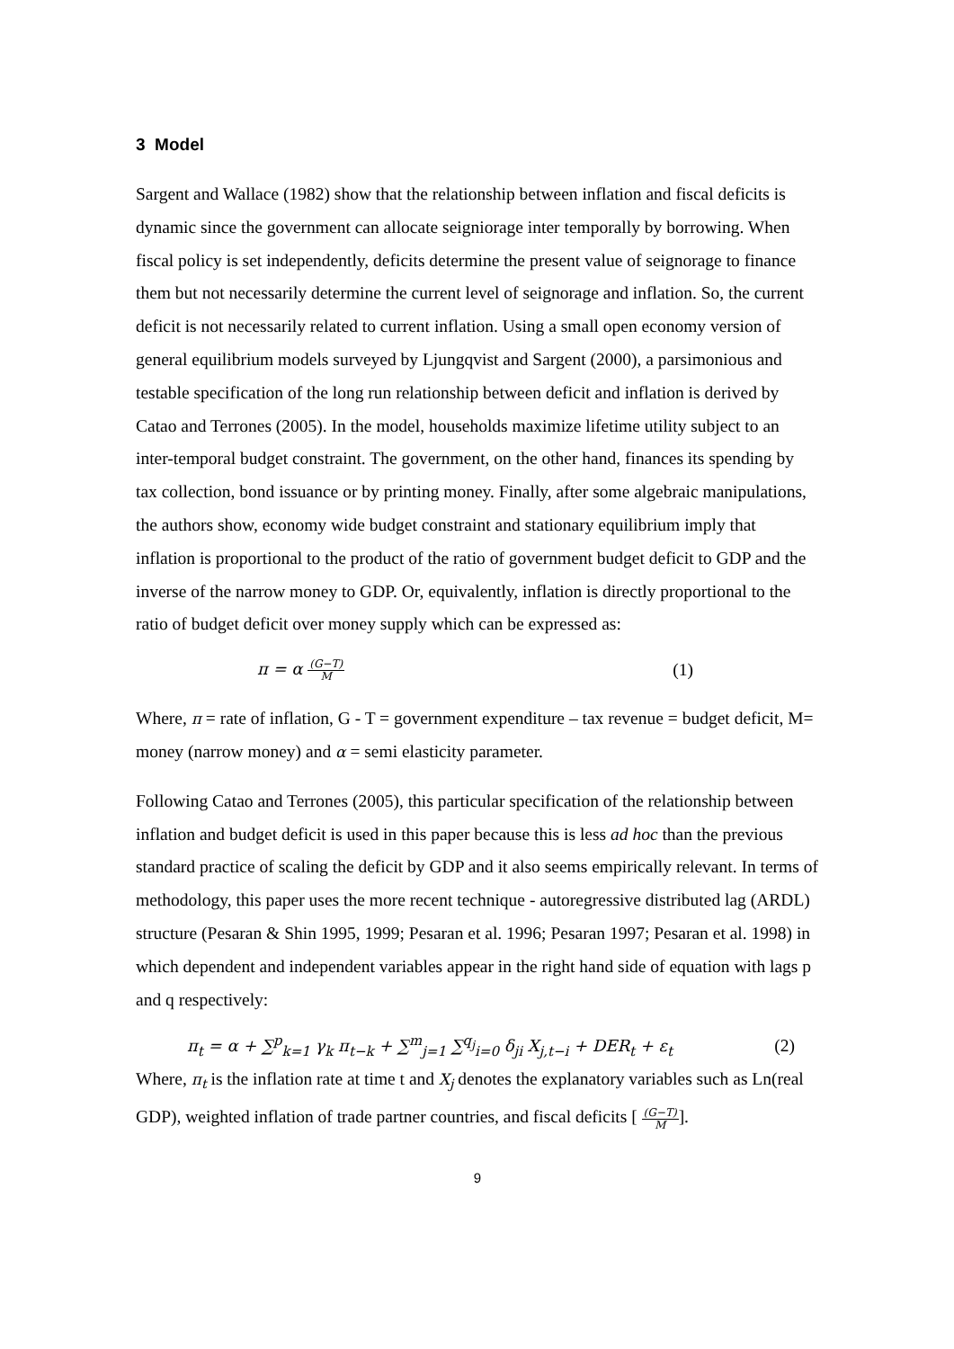3 Model
Sargent and Wallace (1982) show that the relationship between inflation and fiscal deficits is dynamic since the government can allocate seigniorage inter temporally by borrowing. When fiscal policy is set independently, deficits determine the present value of seignorage to finance them but not necessarily determine the current level of seignorage and inflation. So, the current deficit is not necessarily related to current inflation. Using a small open economy version of general equilibrium models surveyed by Ljungqvist and Sargent (2000), a parsimonious and testable specification of the long run relationship between deficit and inflation is derived by Catao and Terrones (2005). In the model, households maximize lifetime utility subject to an inter-temporal budget constraint. The government, on the other hand, finances its spending by tax collection, bond issuance or by printing money. Finally, after some algebraic manipulations, the authors show, economy wide budget constraint and stationary equilibrium imply that inflation is proportional to the product of the ratio of government budget deficit to GDP and the inverse of the narrow money to GDP. Or, equivalently, inflation is directly proportional to the ratio of budget deficit over money supply which can be expressed as:
π = α (G−T)
M (1)
Where, π = rate of inflation, G - T = government expenditure – tax revenue = budget deficit, M= money (narrow money) and α = semi elasticity parameter.
Following Catao and Terrones (2005), this particular specification of the relationship between inflation and budget deficit is used in this paper because this is less ad hoc than the previous standard practice of scaling the deficit by GDP and it also seems empirically relevant. In terms of methodology, this paper uses the more recent technique - autoregressive distributed lag (ARDL) structure (Pesaran & Shin 1995, 1999; Pesaran et al. 1996; Pesaran 1997; Pesaran et al. 1998) in which dependent and independent variables appear in the right hand side of equation with lags p and q respectively:
π<sub>t</sub> = α + ∑<sup>p</sup><sub>k=1</sub> γ<sub>k</sub> π<sub>t−k</sub> + ∑<sup>m</sup><sub>j=1</sub> ∑<sup>q<sub>j</sub></sup><sub>i=0</sub> δ<sub>ji</sub> X<sub>j,t−i</sub> + DER<sub>t</sub> + ε<sub>t</sub> (2)
Where, π<sub>t</sub> is the inflation rate at time t and X<sub>j</sub> denotes the explanatory variables such as Ln(real GDP), weighted inflation of trade partner countries, and fiscal deficits [ (G−T)
M].
9